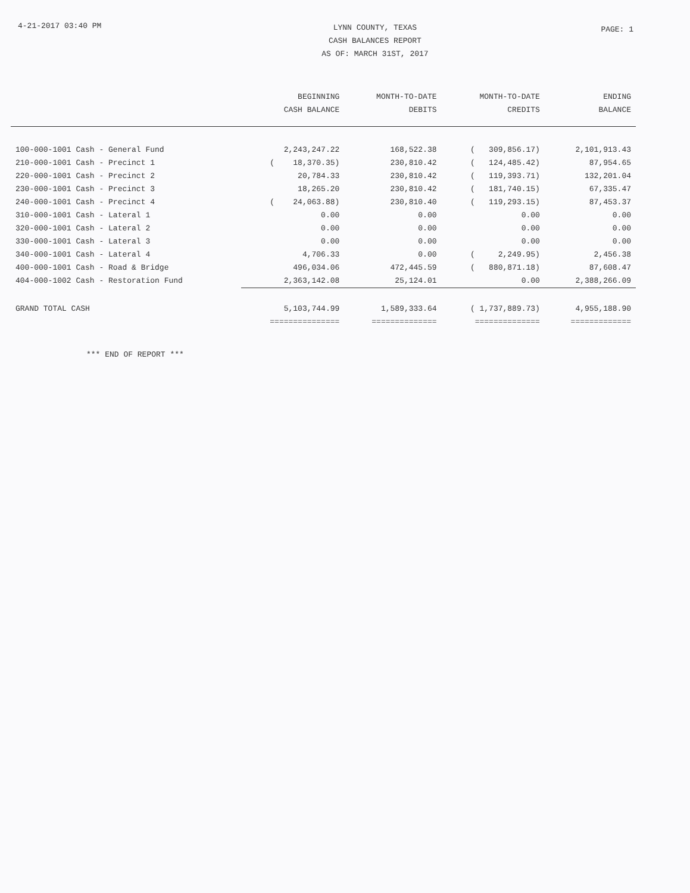4-21-2017 03:40 PM
LYNN COUNTY, TEXAS
CASH BALANCES REPORT
AS OF: MARCH 31ST, 2017
PAGE: 1
| | BEGINNING CASH BALANCE | MONTH-TO-DATE DEBITS | MONTH-TO-DATE CREDITS | ENDING BALANCE |
| --- | --- | --- | --- | --- |
| 100-000-1001 Cash - General Fund | 2,243,247.22 | 168,522.38 | ( 309,856.17) | 2,101,913.43 |
| 210-000-1001 Cash - Precinct 1 | ( 18,370.35) | 230,810.42 | ( 124,485.42) | 87,954.65 |
| 220-000-1001 Cash - Precinct 2 | 20,784.33 | 230,810.42 | ( 119,393.71) | 132,201.04 |
| 230-000-1001 Cash - Precinct 3 | 18,265.20 | 230,810.42 | ( 181,740.15) | 67,335.47 |
| 240-000-1001 Cash - Precinct 4 | ( 24,063.88) | 230,810.40 | ( 119,293.15) | 87,453.37 |
| 310-000-1001 Cash - Lateral 1 | 0.00 | 0.00 | 0.00 | 0.00 |
| 320-000-1001 Cash - Lateral 2 | 0.00 | 0.00 | 0.00 | 0.00 |
| 330-000-1001 Cash - Lateral 3 | 0.00 | 0.00 | 0.00 | 0.00 |
| 340-000-1001 Cash - Lateral 4 | 4,706.33 | 0.00 | ( 2,249.95) | 2,456.38 |
| 400-000-1001 Cash - Road & Bridge | 496,034.06 | 472,445.59 | ( 880,871.18) | 87,608.47 |
| 404-000-1002 Cash - Restoration Fund | 2,363,142.08 | 25,124.01 | 0.00 | 2,388,266.09 |
| GRAND TOTAL CASH | 5,103,744.99 | 1,589,333.64 | ( 1,737,889.73) | 4,955,188.90 |
| | =============== | ============== | ============== | ============= |
*** END OF REPORT ***